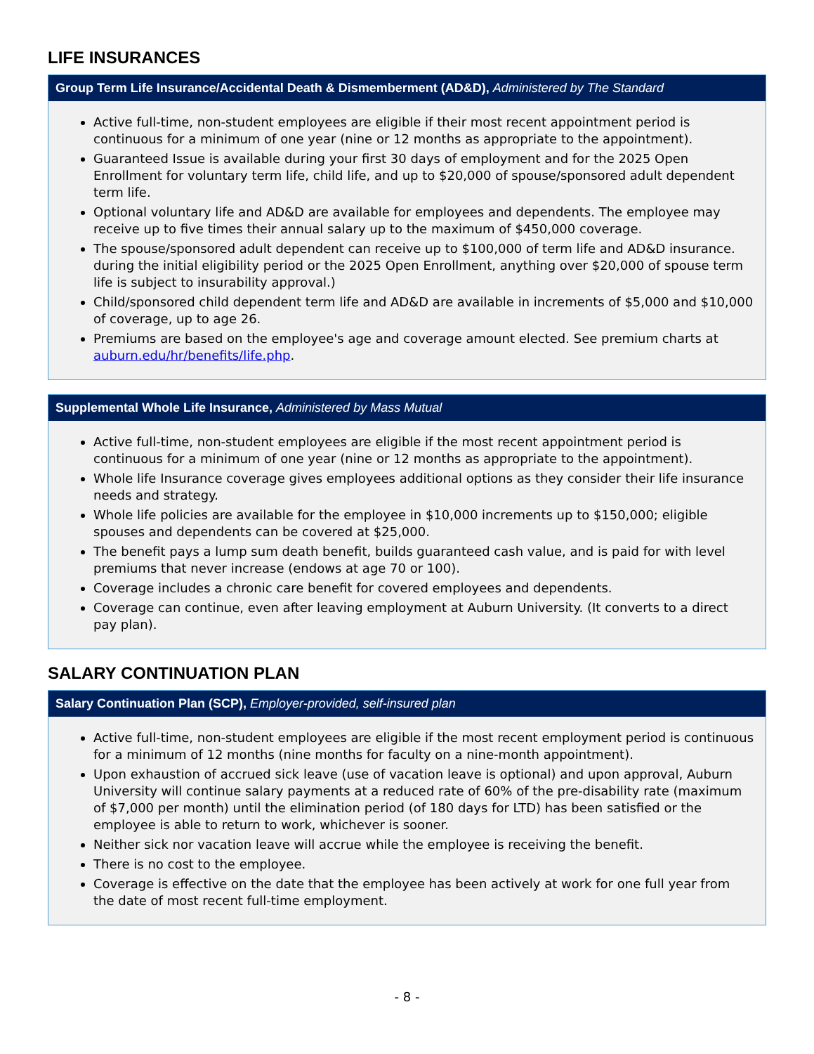LIFE INSURANCES
Group Term Life Insurance/Accidental Death & Dismemberment (AD&D), Administered by The Standard
Active full-time, non-student employees are eligible if their most recent appointment period is continuous for a minimum of one year (nine or 12 months as appropriate to the appointment).
Guaranteed Issue is available during your first 30 days of employment and for the 2025 Open Enrollment for voluntary term life, child life, and up to $20,000 of spouse/sponsored adult dependent term life.
Optional voluntary life and AD&D are available for employees and dependents. The employee may receive up to five times their annual salary up to the maximum of $450,000 coverage.
The spouse/sponsored adult dependent can receive up to $100,000 of term life and AD&D insurance. during the initial eligibility period or the 2025 Open Enrollment, anything over $20,000 of spouse term life is subject to insurability approval.)
Child/sponsored child dependent term life and AD&D are available in increments of $5,000 and $10,000 of coverage, up to age 26.
Premiums are based on the employee's age and coverage amount elected. See premium charts at auburn.edu/hr/benefits/life.php.
Supplemental Whole Life Insurance, Administered by Mass Mutual
Active full-time, non-student employees are eligible if the most recent appointment period is continuous for a minimum of one year (nine or 12 months as appropriate to the appointment).
Whole life Insurance coverage gives employees additional options as they consider their life insurance needs and strategy.
Whole life policies are available for the employee in $10,000 increments up to $150,000; eligible spouses and dependents can be covered at $25,000.
The benefit pays a lump sum death benefit, builds guaranteed cash value, and is paid for with level premiums that never increase (endows at age 70 or 100).
Coverage includes a chronic care benefit for covered employees and dependents.
Coverage can continue, even after leaving employment at Auburn University. (It converts to a direct pay plan).
SALARY CONTINUATION PLAN
Salary Continuation Plan (SCP), Employer-provided, self-insured plan
Active full-time, non-student employees are eligible if the most recent employment period is continuous for a minimum of 12 months (nine months for faculty on a nine-month appointment).
Upon exhaustion of accrued sick leave (use of vacation leave is optional) and upon approval, Auburn University will continue salary payments at a reduced rate of 60% of the pre-disability rate (maximum of $7,000 per month) until the elimination period (of 180 days for LTD) has been satisfied or the employee is able to return to work, whichever is sooner.
Neither sick nor vacation leave will accrue while the employee is receiving the benefit.
There is no cost to the employee.
Coverage is effective on the date that the employee has been actively at work for one full year from the date of most recent full-time employment.
- 8 -